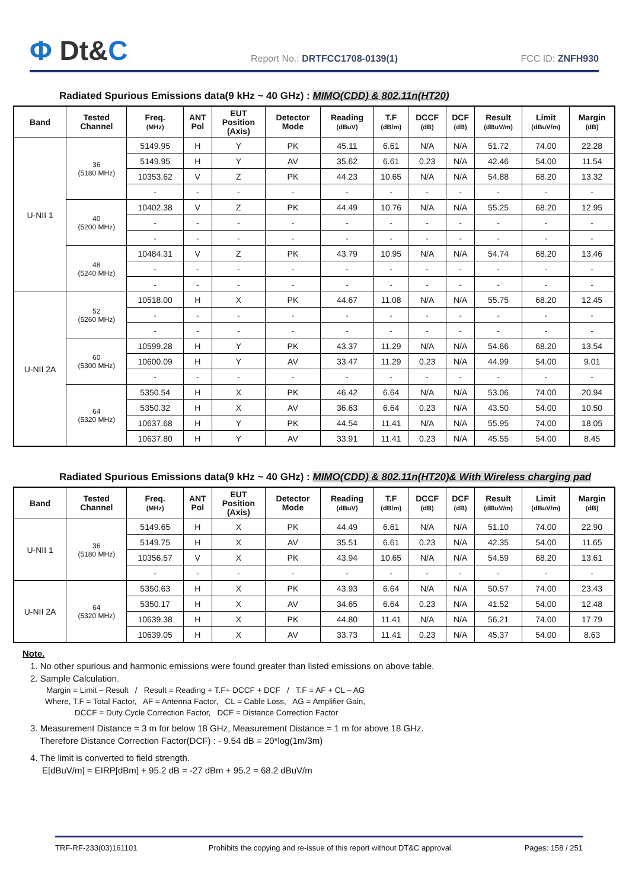Φ Dt&C
Report No.: DRTFCC1708-0139(1)
FCC ID: ZNFH930
Radiated Spurious Emissions data(9 kHz ~ 40 GHz) : MIMO(CDD) & 802.11n(HT20)
| Band | Tested Channel | Freq. (MHz) | ANT Pol | EUT Position (Axis) | Detector Mode | Reading (dBuV) | T.F (dB/m) | DCCF (dB) | DCF (dB) | Result (dBuV/m) | Limit (dBuV/m) | Margin (dB) |
| --- | --- | --- | --- | --- | --- | --- | --- | --- | --- | --- | --- | --- |
| U-NII 1 | 36 (5180 MHz) | 5149.95 | H | Y | PK | 45.11 | 6.61 | N/A | N/A | 51.72 | 74.00 | 22.28 |
| | | 5149.95 | H | Y | AV | 35.62 | 6.61 | 0.23 | N/A | 42.46 | 54.00 | 11.54 |
| | | 10353.62 | V | Z | PK | 44.23 | 10.65 | N/A | N/A | 54.88 | 68.20 | 13.32 |
| | | - | - | - | - | - | - | - | - | - | - | - |
| | 40 (5200 MHz) | 10402.38 | V | Z | PK | 44.49 | 10.76 | N/A | N/A | 55.25 | 68.20 | 12.95 |
| | | - | - | - | - | - | - | - | - | - | - | - |
| | | - | - | - | - | - | - | - | - | - | - | - |
| | 48 (5240 MHz) | 10484.31 | V | Z | PK | 43.79 | 10.95 | N/A | N/A | 54.74 | 68.20 | 13.46 |
| | | - | - | - | - | - | - | - | - | - | - | - |
| | | - | - | - | - | - | - | - | - | - | - | - |
| U-NII 2A | 52 (5260 MHz) | 10518.00 | H | X | PK | 44.67 | 11.08 | N/A | N/A | 55.75 | 68.20 | 12.45 |
| | | - | - | - | - | - | - | - | - | - | - | - |
| | | - | - | - | - | - | - | - | - | - | - | - |
| | 60 (5300 MHz) | 10599.28 | H | Y | PK | 43.37 | 11.29 | N/A | N/A | 54.66 | 68.20 | 13.54 |
| | | 10600.09 | H | Y | AV | 33.47 | 11.29 | 0.23 | N/A | 44.99 | 54.00 | 9.01 |
| | | - | - | - | - | - | - | - | - | - | - | - |
| | 64 (5320 MHz) | 5350.54 | H | X | PK | 46.42 | 6.64 | N/A | N/A | 53.06 | 74.00 | 20.94 |
| | | 5350.32 | H | X | AV | 36.63 | 6.64 | 0.23 | N/A | 43.50 | 54.00 | 10.50 |
| | | 10637.68 | H | Y | PK | 44.54 | 11.41 | N/A | N/A | 55.95 | 74.00 | 18.05 |
| | | 10637.80 | H | Y | AV | 33.91 | 11.41 | 0.23 | N/A | 45.55 | 54.00 | 8.45 |
Radiated Spurious Emissions data(9 kHz ~ 40 GHz) : MIMO(CDD) & 802.11n(HT20)& With Wireless charging pad
| Band | Tested Channel | Freq. (MHz) | ANT Pol | EUT Position (Axis) | Detector Mode | Reading (dBuV) | T.F (dB/m) | DCCF (dB) | DCF (dB) | Result (dBuV/m) | Limit (dBuV/m) | Margin (dB) |
| --- | --- | --- | --- | --- | --- | --- | --- | --- | --- | --- | --- | --- |
| U-NII 1 | 36 (5180 MHz) | 5149.65 | H | X | PK | 44.49 | 6.61 | N/A | N/A | 51.10 | 74.00 | 22.90 |
| | | 5149.75 | H | X | AV | 35.51 | 6.61 | 0.23 | N/A | 42.35 | 54.00 | 11.65 |
| | | 10356.57 | V | X | PK | 43.94 | 10.65 | N/A | N/A | 54.59 | 68.20 | 13.61 |
| | | - | - | - | - | - | - | - | - | - | - | - |
| U-NII 2A | 64 (5320 MHz) | 5350.63 | H | X | PK | 43.93 | 6.64 | N/A | N/A | 50.57 | 74.00 | 23.43 |
| | | 5350.17 | H | X | AV | 34.65 | 6.64 | 0.23 | N/A | 41.52 | 54.00 | 12.48 |
| | | 10639.38 | H | X | PK | 44.80 | 11.41 | N/A | N/A | 56.21 | 74.00 | 17.79 |
| | | 10639.05 | H | X | AV | 33.73 | 11.41 | 0.23 | N/A | 45.37 | 54.00 | 8.63 |
Note.
1. No other spurious and harmonic emissions were found greater than listed emissions on above table.
2. Sample Calculation.
Margin = Limit – Result / Result = Reading + T.F+ DCCF + DCF / T.F = AF + CL – AG
Where, T.F = Total Factor, AF = Antenna Factor, CL = Cable Loss, AG = Amplifier Gain,
DCCF = Duty Cycle Correction Factor, DCF = Distance Correction Factor
3. Measurement Distance = 3 m for below 18 GHz, Measurement Distance = 1 m for above 18 GHz.
Therefore Distance Correction Factor(DCF) : - 9.54 dB = 20*log(1m/3m)
4. The limit is converted to field strength.
E[dBuV/m] = EIRP[dBm] + 95.2 dB = -27 dBm + 95.2 = 68.2 dBuV/m
TRF-RF-233(03)161101 Prohibits the copying and re-issue of this report without DT&C approval. Pages: 158 / 251